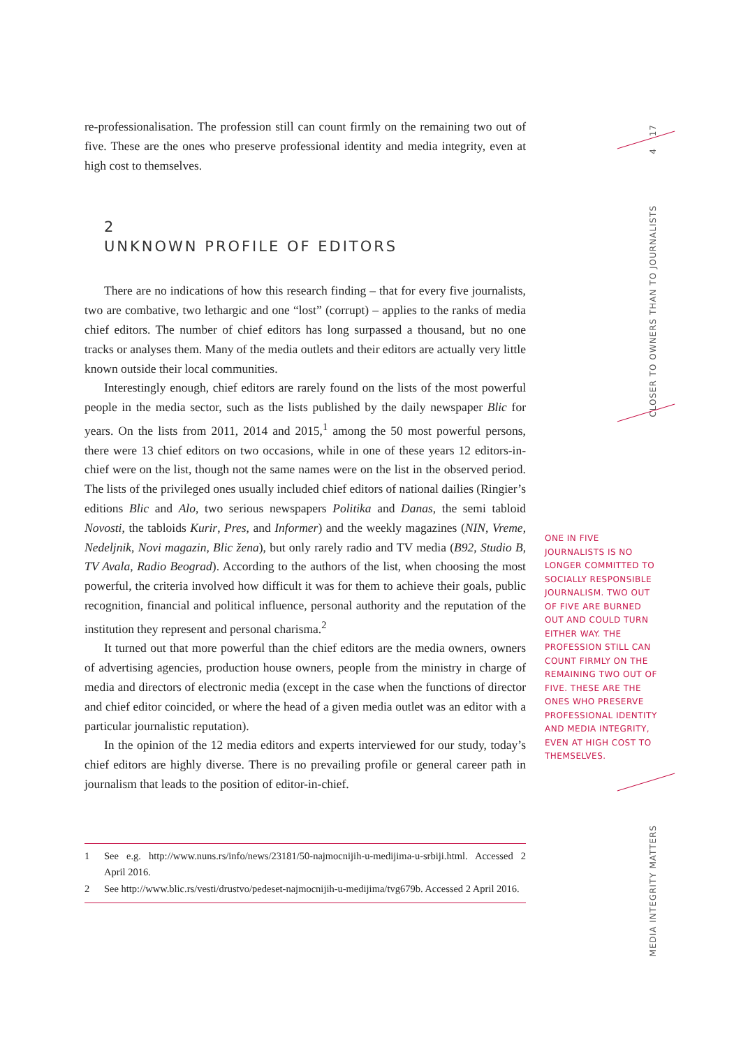re-professionalisation. The profession still can count firmly on the remaining two out of five. These are the ones who preserve professional identity and media integrity, even at high cost to themselves.
2
UNKNOWN PROFILE OF EDITORS
There are no indications of how this research finding – that for every five journalists, two are combative, two lethargic and one “lost” (corrupt) – applies to the ranks of media chief editors. The number of chief editors has long surpassed a thousand, but no one tracks or analyses them. Many of the media outlets and their editors are actually very little known outside their local communities.
Interestingly enough, chief editors are rarely found on the lists of the most powerful people in the media sector, such as the lists published by the daily newspaper Blic for years. On the lists from 2011, 2014 and 2015,<sup>1</sup> among the 50 most powerful persons, there were 13 chief editors on two occasions, while in one of these years 12 editors-in-chief were on the list, though not the same names were on the list in the observed period. The lists of the privileged ones usually included chief editors of national dailies (Ringier’s editions Blic and Alo, two serious newspapers Politika and Danas, the semi tabloid Novosti, the tabloids Kurir, Pres, and Informer) and the weekly magazines (NIN, Vreme, Nedeljnik, Novi magazin, Blic žena), but only rarely radio and TV media (B92, Studio B, TV Avala, Radio Beograd). According to the authors of the list, when choosing the most powerful, the criteria involved how difficult it was for them to achieve their goals, public recognition, financial and political influence, personal authority and the reputation of the institution they represent and personal charisma.<sup>2</sup>
It turned out that more powerful than the chief editors are the media owners, owners of advertising agencies, production house owners, people from the ministry in charge of media and directors of electronic media (except in the case when the functions of director and chief editor coincided, or where the head of a given media outlet was an editor with a particular journalistic reputation).
In the opinion of the 12 media editors and experts interviewed for our study, today’s chief editors are highly diverse. There is no prevailing profile or general career path in journalism that leads to the position of editor-in-chief.
1 See e.g. http://www.nuns.rs/info/news/23181/50-najmocnijih-u-medijima-u-srbiji.html. Accessed 2 April 2016.
2 See http://www.blic.rs/vesti/drustvo/pedeset-najmocnijih-u-medijima/tvg679b. Accessed 2 April 2016.
ONE IN FIVE JOURNALISTS IS NO LONGER COMMITTED TO SOCIALLY RESPONSIBLE JOURNALISM. TWO OUT OF FIVE ARE BURNED OUT AND COULD TURN EITHER WAY. THE PROFESSION STILL CAN COUNT FIRMLY ON THE REMAINING TWO OUT OF FIVE. THESE ARE THE ONES WHO PRESERVE PROFESSIONAL IDENTITY AND MEDIA INTEGRITY, EVEN AT HIGH COST TO THEMSELVES.
17
4
CLOSER TO OWNERS THAN TO JOURNALISTS
MEDIA INTEGRITY MATTERS